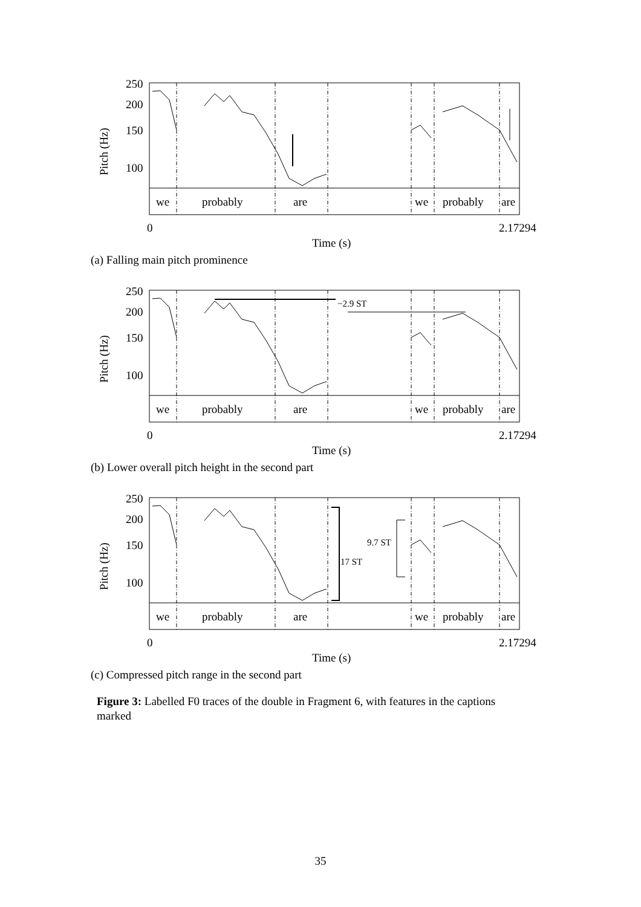250
200
150
100
we
probably
are
we
probably
are
0
2.17294
Time (s)
Pitch (Hz)
(a) Falling main pitch prominence
−2.9 ST
250
200
150
100
we
probably
are
we
probably
are
0
2.17294
Time (s)
Pitch (Hz)
(b) Lower overall pitch height in the second part
17 ST
9.7 ST
250
200
150
100
we
probably
are
we
probably
are
0
2.17294
Time (s)
Pitch (Hz)
(c) Compressed pitch range in the second part
Figure 3: Labelled F0 traces of the double in Fragment 6, with features in the captions marked
35